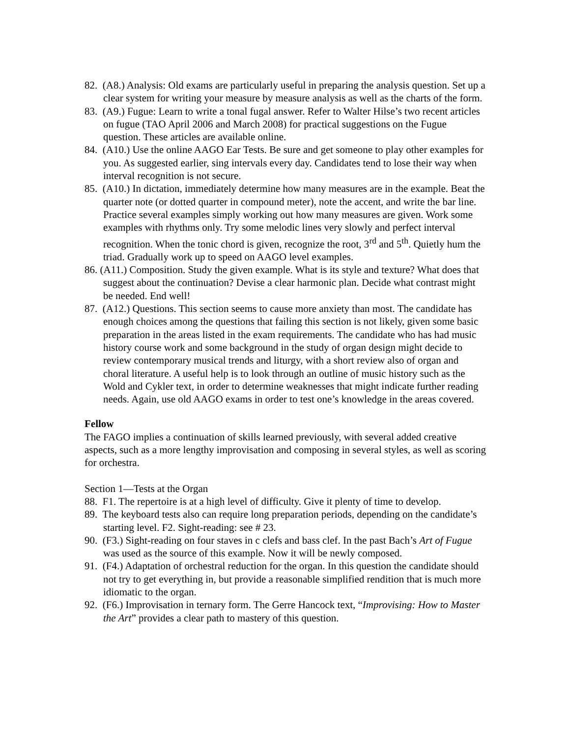82. (A8.) Analysis: Old exams are particularly useful in preparing the analysis question. Set up a clear system for writing your measure by measure analysis as well as the charts of the form.
83. (A9.) Fugue: Learn to write a tonal fugal answer. Refer to Walter Hilse’s two recent articles on fugue (TAO April 2006 and March 2008) for practical suggestions on the Fugue question. These articles are available online.
84. (A10.) Use the online AAGO Ear Tests. Be sure and get someone to play other examples for you. As suggested earlier, sing intervals every day. Candidates tend to lose their way when interval recognition is not secure.
85. (A10.) In dictation, immediately determine how many measures are in the example. Beat the quarter note (or dotted quarter in compound meter), note the accent, and write the bar line. Practice several examples simply working out how many measures are given. Work some examples with rhythms only. Try some melodic lines very slowly and perfect interval recognition. When the tonic chord is given, recognize the root, 3<sup>rd</sup> and 5<sup>th</sup>. Quietly hum the triad. Gradually work up to speed on AAGO level examples.
86. (A11.) Composition. Study the given example. What is its style and texture? What does that suggest about the continuation? Devise a clear harmonic plan. Decide what contrast might be needed. End well!
87. (A12.) Questions. This section seems to cause more anxiety than most. The candidate has enough choices among the questions that failing this section is not likely, given some basic preparation in the areas listed in the exam requirements. The candidate who has had music history course work and some background in the study of organ design might decide to review contemporary musical trends and liturgy, with a short review also of organ and choral literature. A useful help is to look through an outline of music history such as the Wold and Cykler text, in order to determine weaknesses that might indicate further reading needs. Again, use old AAGO exams in order to test one’s knowledge in the areas covered.
Fellow
The FAGO implies a continuation of skills learned previously, with several added creative aspects, such as a more lengthy improvisation and composing in several styles, as well as scoring for orchestra.
Section 1—Tests at the Organ
88. F1. The repertoire is at a high level of difficulty. Give it plenty of time to develop.
89. The keyboard tests also can require long preparation periods, depending on the candidate’s starting level. F2. Sight-reading: see # 23.
90. (F3.) Sight-reading on four staves in c clefs and bass clef. In the past Bach’s Art of Fugue was used as the source of this example. Now it will be newly composed.
91. (F4.) Adaptation of orchestral reduction for the organ. In this question the candidate should not try to get everything in, but provide a reasonable simplified rendition that is much more idiomatic to the organ.
92. (F6.) Improvisation in ternary form. The Gerre Hancock text, “Improvising: How to Master the Art” provides a clear path to mastery of this question.